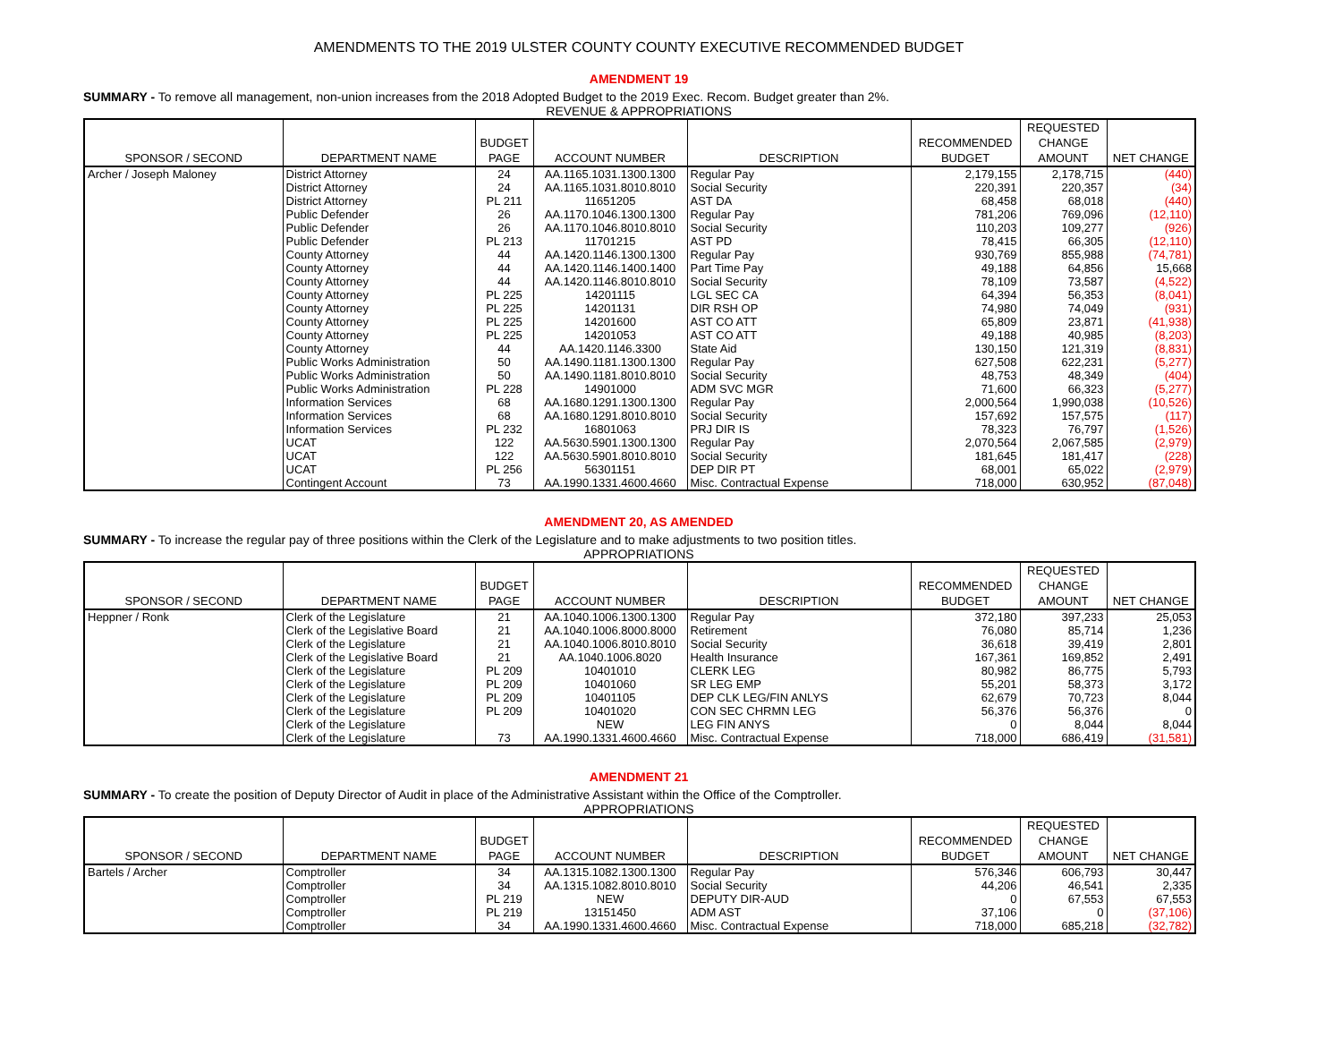AMENDMENTS TO THE 2019 ULSTER COUNTY COUNTY EXECUTIVE RECOMMENDED BUDGET
AMENDMENT 19
SUMMARY - To remove all management, non-union increases from the 2018 Adopted Budget to the 2019 Exec. Recom. Budget greater than 2%.
REVENUE & APPROPRIATIONS
| | | | | | | REQUESTED | |
| --- | --- | --- | --- | --- | --- | --- | --- |
| | | BUDGET | | | RECOMMENDED | CHANGE | |
| SPONSOR / SECOND | DEPARTMENT NAME | PAGE | ACCOUNT NUMBER | DESCRIPTION | BUDGET | AMOUNT | NET CHANGE |
| Archer / Joseph Maloney | District Attorney | 24 | AA.1165.1031.1300.1300 | Regular Pay | 2,179,155 | 2,178,715 | (440) |
| | District Attorney | 24 | AA.1165.1031.8010.8010 | Social Security | 220,391 | 220,357 | (34) |
| | District Attorney | PL 211 | 11651205 | AST DA | 68,458 | 68,018 | (440) |
| | Public Defender | 26 | AA.1170.1046.1300.1300 | Regular Pay | 781,206 | 769,096 | (12,110) |
| | Public Defender | 26 | AA.1170.1046.8010.8010 | Social Security | 110,203 | 109,277 | (926) |
| | Public Defender | PL 213 | 11701215 | AST PD | 78,415 | 66,305 | (12,110) |
| | County Attorney | 44 | AA.1420.1146.1300.1300 | Regular Pay | 930,769 | 855,988 | (74,781) |
| | County Attorney | 44 | AA.1420.1146.1400.1400 | Part Time Pay | 49,188 | 64,856 | 15,668 |
| | County Attorney | 44 | AA.1420.1146.8010.8010 | Social Security | 78,109 | 73,587 | (4,522) |
| | County Attorney | PL 225 | 14201115 | LGL SEC CA | 64,394 | 56,353 | (8,041) |
| | County Attorney | PL 225 | 14201131 | DIR RSH OP | 74,980 | 74,049 | (931) |
| | County Attorney | PL 225 | 14201600 | AST CO ATT | 65,809 | 23,871 | (41,938) |
| | County Attorney | PL 225 | 14201053 | AST CO ATT | 49,188 | 40,985 | (8,203) |
| | County Attorney | 44 | AA.1420.1146.3300 | State Aid | 130,150 | 121,319 | (8,831) |
| | Public Works Administration | 50 | AA.1490.1181.1300.1300 | Regular Pay | 627,508 | 622,231 | (5,277) |
| | Public Works Administration | 50 | AA.1490.1181.8010.8010 | Social Security | 48,753 | 48,349 | (404) |
| | Public Works Administration | PL 228 | 14901000 | ADM SVC MGR | 71,600 | 66,323 | (5,277) |
| | Information Services | 68 | AA.1680.1291.1300.1300 | Regular Pay | 2,000,564 | 1,990,038 | (10,526) |
| | Information Services | 68 | AA.1680.1291.8010.8010 | Social Security | 157,692 | 157,575 | (117) |
| | Information Services | PL 232 | 16801063 | PRJ DIR IS | 78,323 | 76,797 | (1,526) |
| | UCAT | 122 | AA.5630.5901.1300.1300 | Regular Pay | 2,070,564 | 2,067,585 | (2,979) |
| | UCAT | 122 | AA.5630.5901.8010.8010 | Social Security | 181,645 | 181,417 | (228) |
| | UCAT | PL 256 | 56301151 | DEP DIR PT | 68,001 | 65,022 | (2,979) |
| | Contingent Account | 73 | AA.1990.1331.4600.4660 | Misc. Contractual Expense | 718,000 | 630,952 | (87,048) |
AMENDMENT 20, AS AMENDED
SUMMARY - To increase the regular pay of three positions within the Clerk of the Legislature and to make adjustments to two position titles.
APPROPRIATIONS
| | | | | | | REQUESTED | |
| --- | --- | --- | --- | --- | --- | --- | --- |
| | | BUDGET | | | RECOMMENDED | CHANGE | |
| SPONSOR / SECOND | DEPARTMENT NAME | PAGE | ACCOUNT NUMBER | DESCRIPTION | BUDGET | AMOUNT | NET CHANGE |
| Heppner / Ronk | Clerk of the Legislature | 21 | AA.1040.1006.1300.1300 | Regular Pay | 372,180 | 397,233 | 25,053 |
| | Clerk of the Legislative Board | 21 | AA.1040.1006.8000.8000 | Retirement | 76,080 | 85,714 | 1,236 |
| | Clerk of the Legislature | 21 | AA.1040.1006.8010.8010 | Social Security | 36,618 | 39,419 | 2,801 |
| | Clerk of the Legislative Board | 21 | AA.1040.1006.8020 | Health Insurance | 167,361 | 169,852 | 2,491 |
| | Clerk of the Legislature | PL 209 | 10401010 | CLERK LEG | 80,982 | 86,775 | 5,793 |
| | Clerk of the Legislature | PL 209 | 10401060 | SR LEG EMP | 55,201 | 58,373 | 3,172 |
| | Clerk of the Legislature | PL 209 | 10401105 | DEP CLK LEG/FIN ANLYS | 62,679 | 70,723 | 8,044 |
| | Clerk of the Legislature | PL 209 | 10401020 | CON SEC CHRMN LEG | 56,376 | 56,376 | 0 |
| | Clerk of the Legislature | | NEW | LEG FIN ANYS | 0 | 8,044 | 8,044 |
| | Clerk of the Legislature | 73 | AA.1990.1331.4600.4660 | Misc. Contractual Expense | 718,000 | 686,419 | (31,581) |
AMENDMENT 21
SUMMARY - To create the position of Deputy Director of Audit in place of the Administrative Assistant within the Office of the Comptroller.
APPROPRIATIONS
| | | | | | | REQUESTED | |
| --- | --- | --- | --- | --- | --- | --- | --- |
| | | BUDGET | | | RECOMMENDED | CHANGE | |
| SPONSOR / SECOND | DEPARTMENT NAME | PAGE | ACCOUNT NUMBER | DESCRIPTION | BUDGET | AMOUNT | NET CHANGE |
| Bartels / Archer | Comptroller | 34 | AA.1315.1082.1300.1300 | Regular Pay | 576,346 | 606,793 | 30,447 |
| | Comptroller | 34 | AA.1315.1082.8010.8010 | Social Security | 44,206 | 46,541 | 2,335 |
| | Comptroller | PL 219 | NEW | DEPUTY DIR-AUD | 0 | 67,553 | 67,553 |
| | Comptroller | PL 219 | 13151450 | ADM AST | 37,106 | 0 | (37,106) |
| | Comptroller | 34 | AA.1990.1331.4600.4660 | Misc. Contractual Expense | 718,000 | 685,218 | (32,782) |